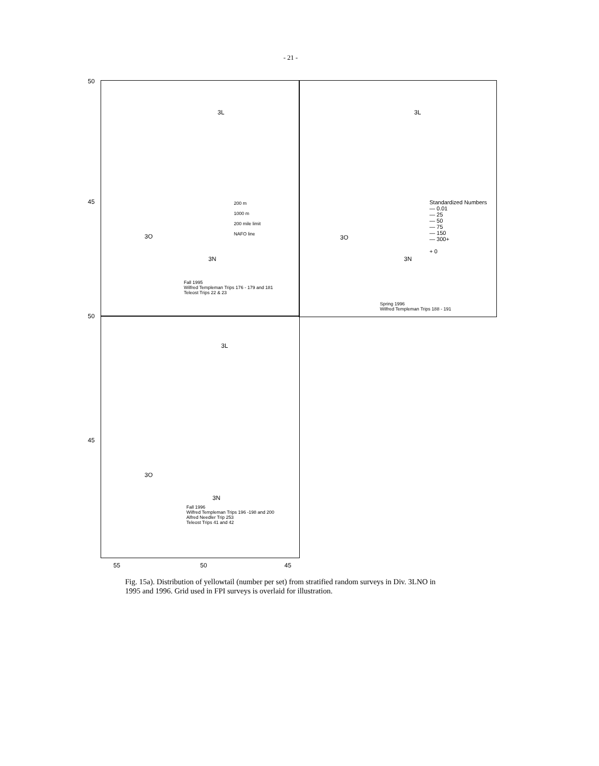- 21 -
50
45
50
45
3L
200 m
1000 m
200 mile limit
NAFO line
3O
3N
Fall 1995
Wilfred Templeman Trips 176 - 179 and 181
Teleost Trips 22 & 23
3L
Standardized Numbers
— 0.01
— 25
— 50
— 75
— 150
— 300+
+ 0
3O
3N
Spring 1996
Wilfred Templeman Trips 188 - 191
3L
3O
3N
Fall 1996
Wilfred Templeman Trips 196 -198 and 200
Alfred Needler Trip 253
Teleost Trips 41 and 42
55 50 45
Fig. 15a). Distribution of yellowtail (number per set) from stratified random surveys in Div. 3LNO in 1995 and 1996. Grid used in FPI surveys is overlaid for illustration.